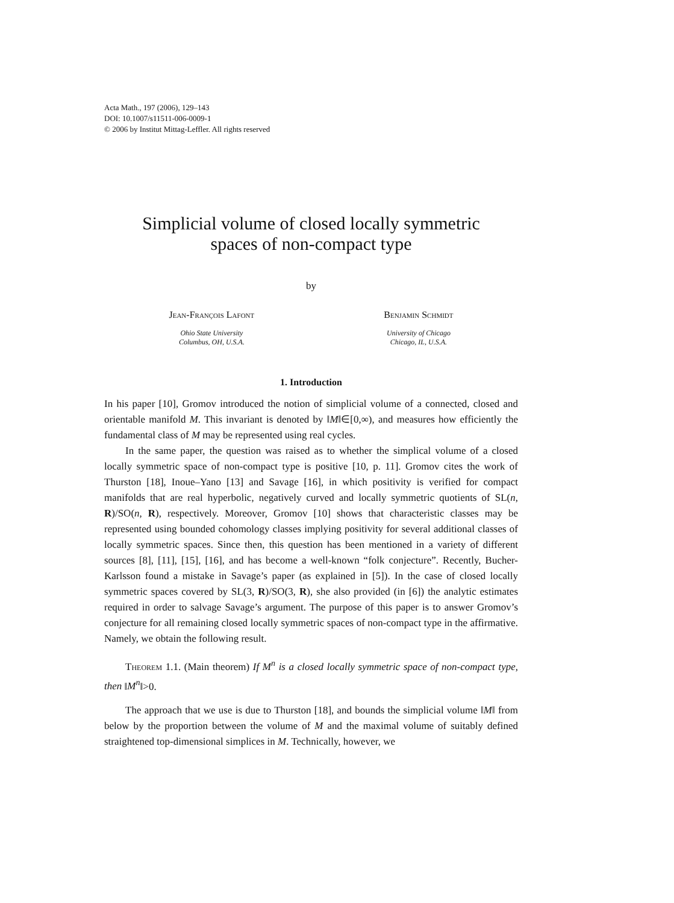Acta Math., 197 (2006), 129–143
DOI: 10.1007/s11511-006-0009-1
© 2006 by Institut Mittag-Leffler. All rights reserved
Simplicial volume of closed locally symmetric
spaces of non-compact type
by
Jean-François Lafont
Ohio State University
Columbus, OH, U.S.A.
Benjamin Schmidt
University of Chicago
Chicago, IL, U.S.A.
1. Introduction
In his paper [10], Gromov introduced the notion of simplicial volume of a connected, closed and orientable manifold M. This invariant is denoted by ‖M‖∈[0,∞), and measures how efficiently the fundamental class of M may be represented using real cycles.
In the same paper, the question was raised as to whether the simplical volume of a closed locally symmetric space of non-compact type is positive [10, p. 11]. Gromov cites the work of Thurston [18], Inoue–Yano [13] and Savage [16], in which positivity is verified for compact manifolds that are real hyperbolic, negatively curved and locally symmetric quotients of SL(n, R)/SO(n, R), respectively. Moreover, Gromov [10] shows that characteristic classes may be represented using bounded cohomology classes implying positivity for several additional classes of locally symmetric spaces. Since then, this question has been mentioned in a variety of different sources [8], [11], [15], [16], and has become a well-known “folk conjecture”. Recently, Bucher-Karlsson found a mistake in Savage’s paper (as explained in [5]). In the case of closed locally symmetric spaces covered by SL(3, R)/SO(3, R), she also provided (in [6]) the analytic estimates required in order to salvage Savage’s argument. The purpose of this paper is to answer Gromov’s conjecture for all remaining closed locally symmetric spaces of non-compact type in the affirmative. Namely, we obtain the following result.
Theorem 1.1. (Main theorem) If M<sup>n</sup> is a closed locally symmetric space of non-compact type, then ‖M<sup>n</sup>‖>0.
The approach that we use is due to Thurston [18], and bounds the simplicial volume ‖M‖ from below by the proportion between the volume of M and the maximal volume of suitably defined straightened top-dimensional simplices in M. Technically, however, we